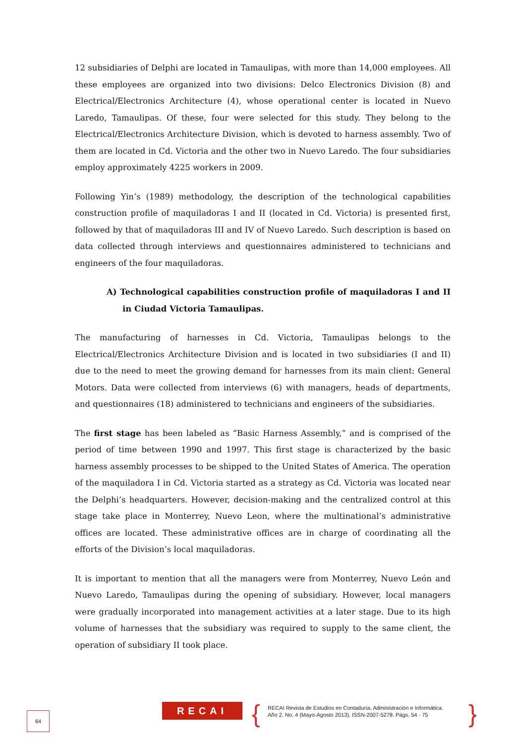12 subsidiaries of Delphi are located in Tamaulipas, with more than 14,000 employees. All these employees are organized into two divisions: Delco Electronics Division (8) and Electrical/Electronics Architecture (4), whose operational center is located in Nuevo Laredo, Tamaulipas. Of these, four were selected for this study. They belong to the Electrical/Electronics Architecture Division, which is devoted to harness assembly. Two of them are located in Cd. Victoria and the other two in Nuevo Laredo. The four subsidiaries employ approximately 4225 workers in 2009.
Following Yin’s (1989) methodology, the description of the technological capabilities construction profile of maquiladoras I and II (located in Cd. Victoria) is presented first, followed by that of maquiladoras III and IV of Nuevo Laredo. Such description is based on data collected through interviews and questionnaires administered to technicians and engineers of the four maquiladoras.
A) Technological capabilities construction profile of maquiladoras I and II in Ciudad Victoria Tamaulipas.
The manufacturing of harnesses in Cd. Victoria, Tamaulipas belongs to the Electrical/Electronics Architecture Division and is located in two subsidiaries (I and II) due to the need to meet the growing demand for harnesses from its main client: General Motors. Data were collected from interviews (6) with managers, heads of departments, and questionnaires (18) administered to technicians and engineers of the subsidiaries.
The first stage has been labeled as “Basic Harness Assembly,” and is comprised of the period of time between 1990 and 1997. This first stage is characterized by the basic harness assembly processes to be shipped to the United States of America. The operation of the maquiladora I in Cd. Victoria started as a strategy as Cd. Victoria was located near the Delphi’s headquarters. However, decision-making and the centralized control at this stage take place in Monterrey, Nuevo Leon, where the multinational’s administrative offices are located. These administrative offices are in charge of coordinating all the efforts of the Division’s local maquiladoras.
It is important to mention that all the managers were from Monterrey, Nuevo León and Nuevo Laredo, Tamaulipas during the opening of subsidiary. However, local managers were gradually incorporated into management activities at a later stage. Due to its high volume of harnesses that the subsidiary was required to supply to the same client, the operation of subsidiary II took place.
64 RECAI {
RECAI Revista de Estudios en Contaduría, Administración e Informática.
Año 2. No. 4 (Mayo-Agosto 2013). ISSN-2007-5278. Págs. 54 - 75
}